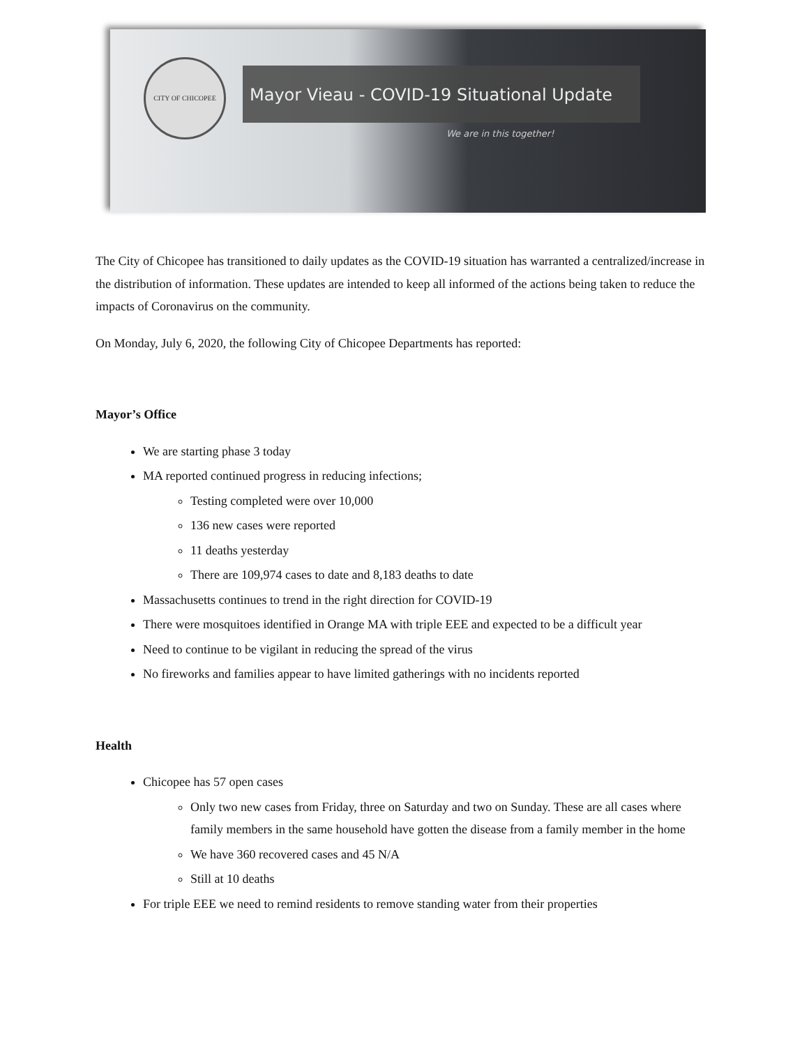CITY OF CHICOPEE
Mayor Vieau - COVID-19 Situational Update
We are in this together!
The City of Chicopee has transitioned to daily updates as the COVID-19 situation has warranted a centralized/increase in the distribution of information. These updates are intended to keep all informed of the actions being taken to reduce the impacts of Coronavirus on the community.
On Monday, July 6, 2020, the following City of Chicopee Departments has reported:
Mayor’s Office
We are starting phase 3 today
MA reported continued progress in reducing infections;
Testing completed were over 10,000
136 new cases were reported
11 deaths yesterday
There are 109,974 cases to date and 8,183 deaths to date
Massachusetts continues to trend in the right direction for COVID-19
There were mosquitoes identified in Orange MA with triple EEE and expected to be a difficult year
Need to continue to be vigilant in reducing the spread of the virus
No fireworks and families appear to have limited gatherings with no incidents reported
Health
Chicopee has 57 open cases
Only two new cases from Friday, three on Saturday and two on Sunday. These are all cases where family members in the same household have gotten the disease from a family member in the home
We have 360 recovered cases and 45 N/A
Still at 10 deaths
For triple EEE we need to remind residents to remove standing water from their properties